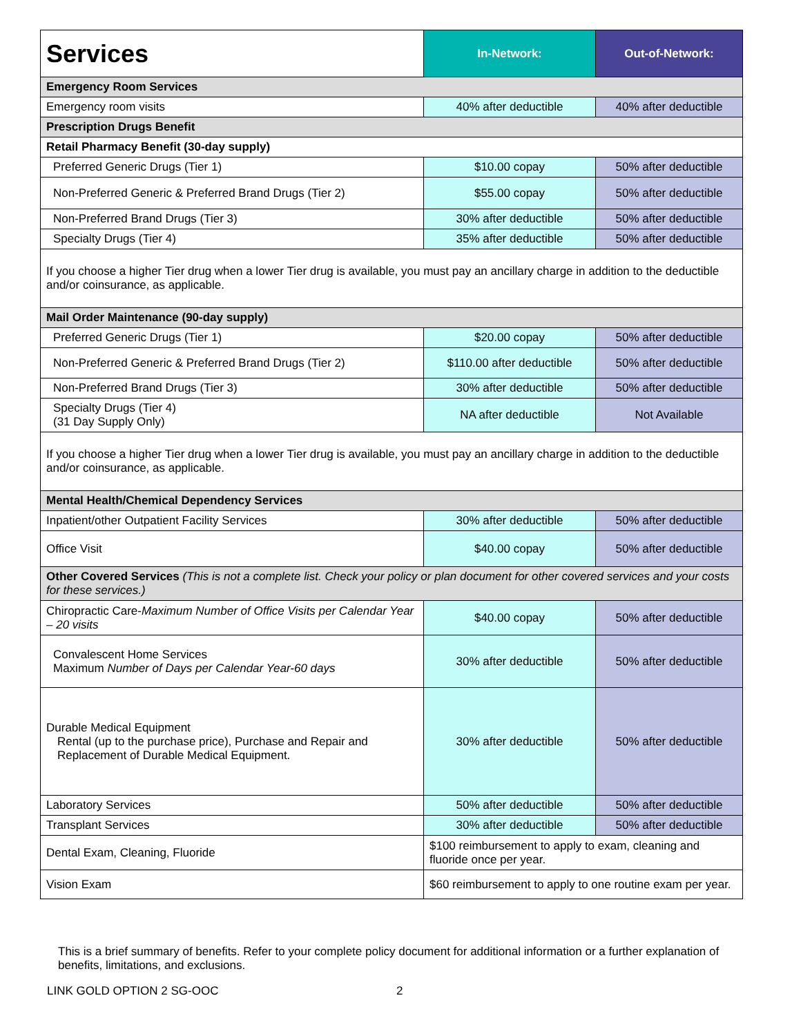| Services | In-Network: | Out-of-Network: |
| --- | --- | --- |
| Emergency Room Services | | |
| Emergency room visits | 40% after deductible | 40% after deductible |
| Prescription Drugs Benefit | | |
| Retail Pharmacy Benefit (30-day supply) | | |
| Preferred Generic Drugs (Tier 1) | $10.00 copay | 50% after deductible |
| Non-Preferred Generic & Preferred Brand Drugs (Tier 2) | $55.00 copay | 50% after deductible |
| Non-Preferred Brand Drugs (Tier 3) | 30% after deductible | 50% after deductible |
| Specialty Drugs (Tier 4) | 35% after deductible | 50% after deductible |
| If you choose a higher Tier drug when a lower Tier drug is available, you must pay an ancillary charge in addition to the deductible and/or coinsurance, as applicable. | | |
| Mail Order Maintenance (90-day supply) | | |
| Preferred Generic Drugs (Tier 1) | $20.00 copay | 50% after deductible |
| Non-Preferred Generic & Preferred Brand Drugs (Tier 2) | $110.00 after deductible | 50% after deductible |
| Non-Preferred Brand Drugs (Tier 3) | 30% after deductible | 50% after deductible |
| Specialty Drugs (Tier 4) (31 Day Supply Only) | NA after deductible | Not Available |
| If you choose a higher Tier drug when a lower Tier drug is available, you must pay an ancillary charge in addition to the deductible and/or coinsurance, as applicable. | | |
| Mental Health/Chemical Dependency Services | | |
| Inpatient/other Outpatient Facility Services | 30% after deductible | 50% after deductible |
| Office Visit | $40.00 copay | 50% after deductible |
| Other Covered Services (This is not a complete list. Check your policy or plan document for other covered services and your costs for these services.) | | |
| Chiropractic Care- Maximum Number of Office Visits per Calendar Year – 20 visits | $40.00 copay | 50% after deductible |
| Convalescent Home Services Maximum Number of Days per Calendar Year-60 days | 30% after deductible | 50% after deductible |
| Durable Medical Equipment Rental (up to the purchase price), Purchase and Repair and Replacement of Durable Medical Equipment. | 30% after deductible | 50% after deductible |
| Laboratory Services | 50% after deductible | 50% after deductible |
| Transplant Services | 30% after deductible | 50% after deductible |
| Dental Exam, Cleaning, Fluoride | $100 reimbursement to apply to exam, cleaning and fluoride once per year. | |
| Vision Exam | $60 reimbursement to apply to one routine exam per year. | |
This is a brief summary of benefits. Refer to your complete policy document for additional information or a further explanation of benefits, limitations, and exclusions.
LINK GOLD OPTION 2 SG-OOC 2